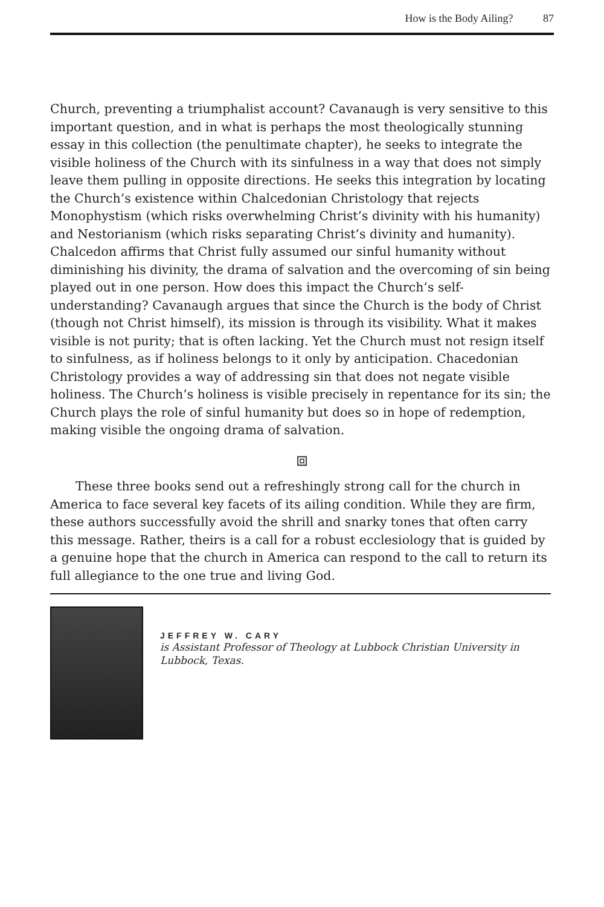How is the Body Ailing? 87
Church, preventing a triumphalist account? Cavanaugh is very sensitive to this important question, and in what is perhaps the most theologically stunning essay in this collection (the penultimate chapter), he seeks to integrate the visible holiness of the Church with its sinfulness in a way that does not simply leave them pulling in opposite directions. He seeks this integration by locating the Church’s existence within Chalcedonian Christology that rejects Monophystism (which risks overwhelming Christ’s divinity with his humanity) and Nestorianism (which risks separating Christ’s divinity and humanity). Chalcedon affirms that Christ fully assumed our sinful humanity without diminishing his divinity, the drama of salvation and the overcoming of sin being played out in one person. How does this impact the Church’s self-understanding? Cavanaugh argues that since the Church is the body of Christ (though not Christ himself), its mission is through its visibility. What it makes visible is not purity; that is often lacking. Yet the Church must not resign itself to sinfulness, as if holiness belongs to it only by anticipation. Chacedonian Christology provides a way of addressing sin that does not negate visible holiness. The Church’s holiness is visible precisely in repentance for its sin; the Church plays the role of sinful humanity but does so in hope of redemption, making visible the ongoing drama of salvation.
⧈
These three books send out a refreshingly strong call for the church in America to face several key facets of its ailing condition. While they are firm, these authors successfully avoid the shrill and snarky tones that often carry this message. Rather, theirs is a call for a robust ecclesiology that is guided by a genuine hope that the church in America can respond to the call to return its full allegiance to the one true and living God.
JEFFREY W. CARY
is Assistant Professor of Theology at Lubbock Christian University in Lubbock, Texas.